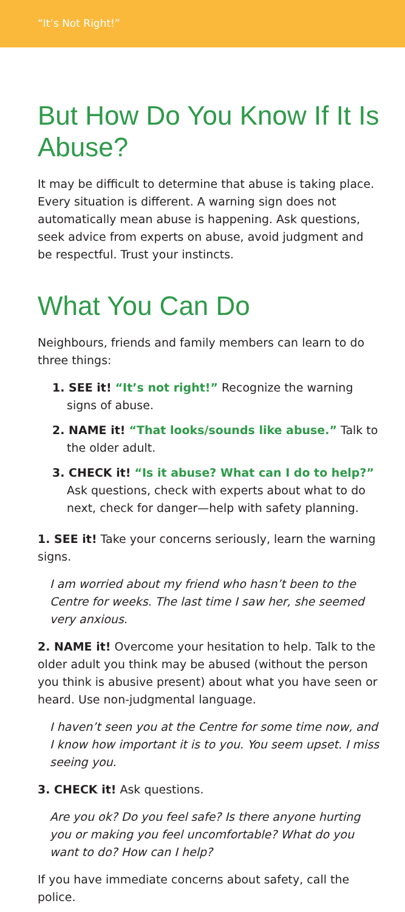“It’s Not Right!”
But How Do You Know If It Is Abuse?
It may be difficult to determine that abuse is taking place. Every situation is different. A warning sign does not automatically mean abuse is happening. Ask questions, seek advice from experts on abuse, avoid judgment and be respectful. Trust your instincts.
What You Can Do
Neighbours, friends and family members can learn to do three things:
1. SEE it! “It’s not right!” Recognize the warning signs of abuse.
2. NAME it! “That looks/sounds like abuse.” Talk to the older adult.
3. CHECK it! “Is it abuse? What can I do to help?” Ask questions, check with experts about what to do next, check for danger—help with safety planning.
1. SEE it! Take your concerns seriously, learn the warning signs.
I am worried about my friend who hasn’t been to the Centre for weeks. The last time I saw her, she seemed very anxious.
2. NAME it! Overcome your hesitation to help. Talk to the older adult you think may be abused (without the person you think is abusive present) about what you have seen or heard. Use non-judgmental language.
I haven’t seen you at the Centre for some time now, and I know how important it is to you. You seem upset. I miss seeing you.
3. CHECK it! Ask questions.
Are you ok? Do you feel safe? Is there anyone hurting you or making you feel uncomfortable? What do you want to do? How can I help?
If you have immediate concerns about safety, call the police.